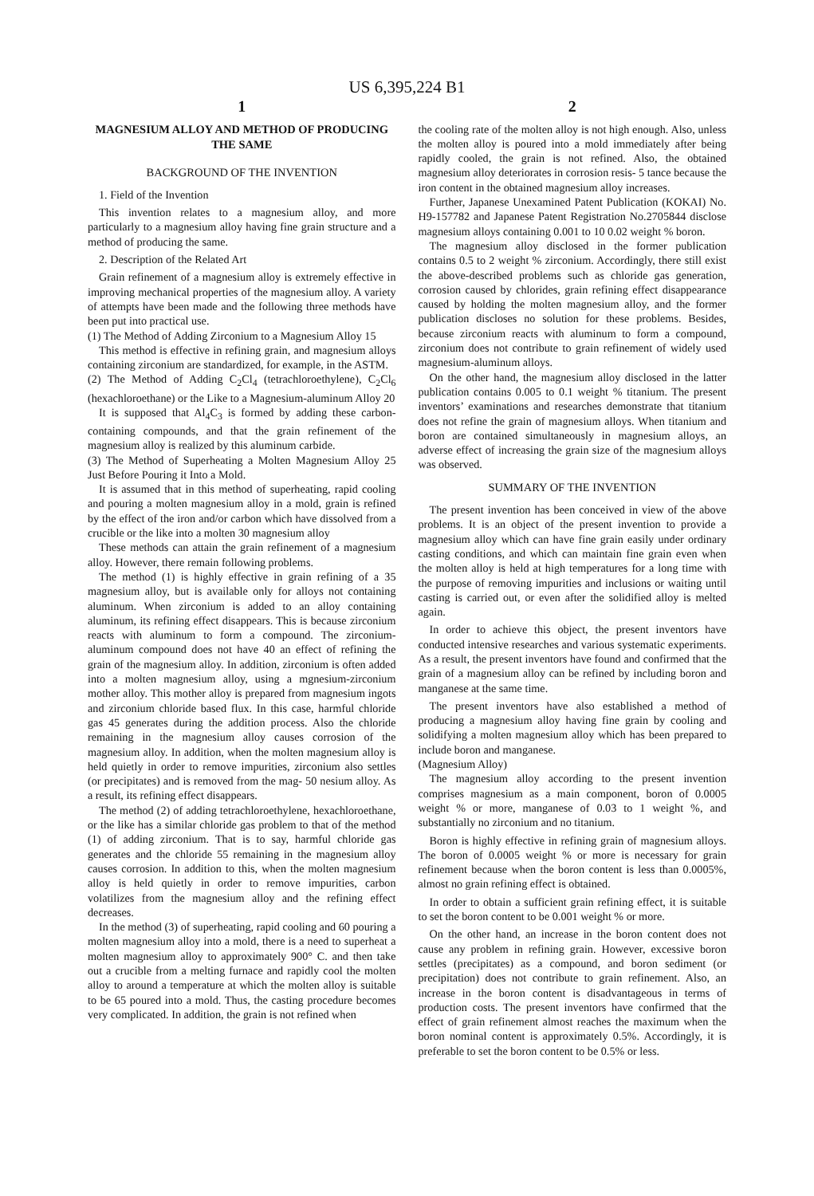US 6,395,224 B1
1
MAGNESIUM ALLOY AND METHOD OF PRODUCING THE SAME
BACKGROUND OF THE INVENTION
1. Field of the Invention
This invention relates to a magnesium alloy, and more particularly to a magnesium alloy having fine grain structure and a method of producing the same.
2. Description of the Related Art
Grain refinement of a magnesium alloy is extremely effective in improving mechanical properties of the magnesium alloy. A variety of attempts have been made and the following three methods have been put into practical use.
(1) The Method of Adding Zirconium to a Magnesium Alloy 15
This method is effective in refining grain, and magnesium alloys containing zirconium are standardized, for example, in the ASTM.
(2) The Method of Adding C<sub>2</sub>Cl<sub>4</sub> (tetrachloroethylene), C<sub>2</sub>Cl<sub>6</sub> (hexachloroethane) or the Like to a Magnesium-aluminum Alloy 20
It is supposed that Al<sub>4</sub>C<sub>3</sub> is formed by adding these carbon-containing compounds, and that the grain refinement of the magnesium alloy is realized by this aluminum carbide.
(3) The Method of Superheating a Molten Magnesium Alloy 25 Just Before Pouring it Into a Mold.
It is assumed that in this method of superheating, rapid cooling and pouring a molten magnesium alloy in a mold, grain is refined by the effect of the iron and/or carbon which have dissolved from a crucible or the like into a molten 30 magnesium alloy
These methods can attain the grain refinement of a magnesium alloy. However, there remain following problems.
The method (1) is highly effective in grain refining of a 35 magnesium alloy, but is available only for alloys not containing aluminum. When zirconium is added to an alloy containing aluminum, its refining effect disappears. This is because zirconium reacts with aluminum to form a compound. The zirconium-aluminum compound does not have 40 an effect of refining the grain of the magnesium alloy. In addition, zirconium is often added into a molten magnesium alloy, using a mgnesium-zirconium mother alloy. This mother alloy is prepared from magnesium ingots and zirconium chloride based flux. In this case, harmful chloride gas 45 generates during the addition process. Also the chloride remaining in the magnesium alloy causes corrosion of the magnesium alloy. In addition, when the molten magnesium alloy is held quietly in order to remove impurities, zirconium also settles (or precipitates) and is removed from the mag- 50 nesium alloy. As a result, its refining effect disappears.
The method (2) of adding tetrachloroethylene, hexachloroethane, or the like has a similar chloride gas problem to that of the method (1) of adding zirconium. That is to say, harmful chloride gas generates and the chloride 55 remaining in the magnesium alloy causes corrosion. In addition to this, when the molten magnesium alloy is held quietly in order to remove impurities, carbon volatilizes from the magnesium alloy and the refining effect decreases.
In the method (3) of superheating, rapid cooling and 60 pouring a molten magnesium alloy into a mold, there is a need to superheat a molten magnesium alloy to approximately 900° C. and then take out a crucible from a melting furnace and rapidly cool the molten alloy to around a temperature at which the molten alloy is suitable to be 65 poured into a mold. Thus, the casting procedure becomes very complicated. In addition, the grain is not refined when
2
the cooling rate of the molten alloy is not high enough. Also, unless the molten alloy is poured into a mold immediately after being rapidly cooled, the grain is not refined. Also, the obtained magnesium alloy deteriorates in corrosion resis- 5 tance because the iron content in the obtained magnesium alloy increases.
Further, Japanese Unexamined Patent Publication (KOKAI) No. H9-157782 and Japanese Patent Registration No.2705844 disclose magnesium alloys containing 0.001 to 10 0.02 weight % boron.
The magnesium alloy disclosed in the former publication contains 0.5 to 2 weight % zirconium. Accordingly, there still exist the above-described problems such as chloride gas generation, corrosion caused by chlorides, grain refining effect disappearance caused by holding the molten magnesium alloy, and the former publication discloses no solution for these problems. Besides, because zirconium reacts with aluminum to form a compound, zirconium does not contribute to grain refinement of widely used magnesium-aluminum alloys.
On the other hand, the magnesium alloy disclosed in the latter publication contains 0.005 to 0.1 weight % titanium. The present inventors’ examinations and researches demonstrate that titanium does not refine the grain of magnesium alloys. When titanium and boron are contained simultaneously in magnesium alloys, an adverse effect of increasing the grain size of the magnesium alloys was observed.
SUMMARY OF THE INVENTION
The present invention has been conceived in view of the above problems. It is an object of the present invention to provide a magnesium alloy which can have fine grain easily under ordinary casting conditions, and which can maintain fine grain even when the molten alloy is held at high temperatures for a long time with the purpose of removing impurities and inclusions or waiting until casting is carried out, or even after the solidified alloy is melted again.
In order to achieve this object, the present inventors have conducted intensive researches and various systematic experiments. As a result, the present inventors have found and confirmed that the grain of a magnesium alloy can be refined by including boron and manganese at the same time.
The present inventors have also established a method of producing a magnesium alloy having fine grain by cooling and solidifying a molten magnesium alloy which has been prepared to include boron and manganese.
(Magnesium Alloy)
The magnesium alloy according to the present invention comprises magnesium as a main component, boron of 0.0005 weight % or more, manganese of 0.03 to 1 weight %, and substantially no zirconium and no titanium.
Boron is highly effective in refining grain of magnesium alloys. The boron of 0.0005 weight % or more is necessary for grain refinement because when the boron content is less than 0.0005%, almost no grain refining effect is obtained.
In order to obtain a sufficient grain refining effect, it is suitable to set the boron content to be 0.001 weight % or more.
On the other hand, an increase in the boron content does not cause any problem in refining grain. However, excessive boron settles (precipitates) as a compound, and boron sediment (or precipitation) does not contribute to grain refinement. Also, an increase in the boron content is disadvantageous in terms of production costs. The present inventors have confirmed that the effect of grain refinement almost reaches the maximum when the boron nominal content is approximately 0.5%. Accordingly, it is preferable to set the boron content to be 0.5% or less.